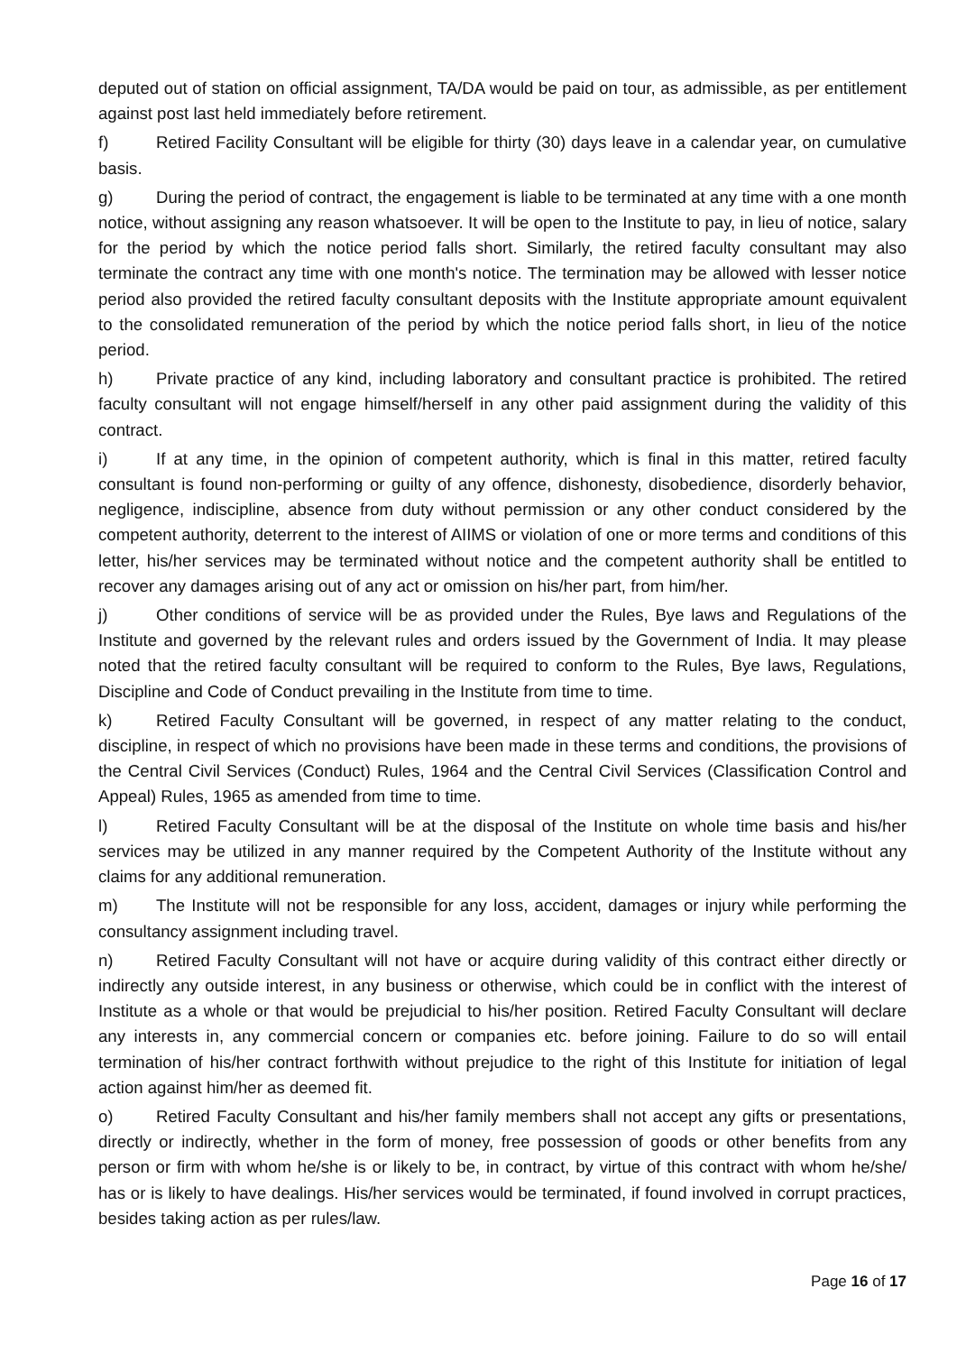deputed out of station on official assignment, TA/DA would be paid on tour, as admissible, as per entitlement against post last held immediately before retirement.
f) Retired Facility Consultant will be eligible for thirty (30) days leave in a calendar year, on cumulative basis.
g) During the period of contract, the engagement is liable to be terminated at any time with a one month notice, without assigning any reason whatsoever. It will be open to the Institute to pay, in lieu of notice, salary for the period by which the notice period falls short. Similarly, the retired faculty consultant may also terminate the contract any time with one month's notice. The termination may be allowed with lesser notice period also provided the retired faculty consultant deposits with the Institute appropriate amount equivalent to the consolidated remuneration of the period by which the notice period falls short, in lieu of the notice period.
h) Private practice of any kind, including laboratory and consultant practice is prohibited. The retired faculty consultant will not engage himself/herself in any other paid assignment during the validity of this contract.
i) If at any time, in the opinion of competent authority, which is final in this matter, retired faculty consultant is found non-performing or guilty of any offence, dishonesty, disobedience, disorderly behavior, negligence, indiscipline, absence from duty without permission or any other conduct considered by the competent authority, deterrent to the interest of AIIMS or violation of one or more terms and conditions of this letter, his/her services may be terminated without notice and the competent authority shall be entitled to recover any damages arising out of any act or omission on his/her part, from him/her.
j) Other conditions of service will be as provided under the Rules, Bye laws and Regulations of the Institute and governed by the relevant rules and orders issued by the Government of India. It may please noted that the retired faculty consultant will be required to conform to the Rules, Bye laws, Regulations, Discipline and Code of Conduct prevailing in the Institute from time to time.
k) Retired Faculty Consultant will be governed, in respect of any matter relating to the conduct, discipline, in respect of which no provisions have been made in these terms and conditions, the provisions of the Central Civil Services (Conduct) Rules, 1964 and the Central Civil Services (Classification Control and Appeal) Rules, 1965 as amended from time to time.
l) Retired Faculty Consultant will be at the disposal of the Institute on whole time basis and his/her services may be utilized in any manner required by the Competent Authority of the Institute without any claims for any additional remuneration.
m) The Institute will not be responsible for any loss, accident, damages or injury while performing the consultancy assignment including travel.
n) Retired Faculty Consultant will not have or acquire during validity of this contract either directly or indirectly any outside interest, in any business or otherwise, which could be in conflict with the interest of Institute as a whole or that would be prejudicial to his/her position. Retired Faculty Consultant will declare any interests in, any commercial concern or companies etc. before joining. Failure to do so will entail termination of his/her contract forthwith without prejudice to the right of this Institute for initiation of legal action against him/her as deemed fit.
o) Retired Faculty Consultant and his/her family members shall not accept any gifts or presentations, directly or indirectly, whether in the form of money, free possession of goods or other benefits from any person or firm with whom he/she is or likely to be, in contract, by virtue of this contract with whom he/she/ has or is likely to have dealings. His/her services would be terminated, if found involved in corrupt practices, besides taking action as per rules/law.
Page 16 of 17